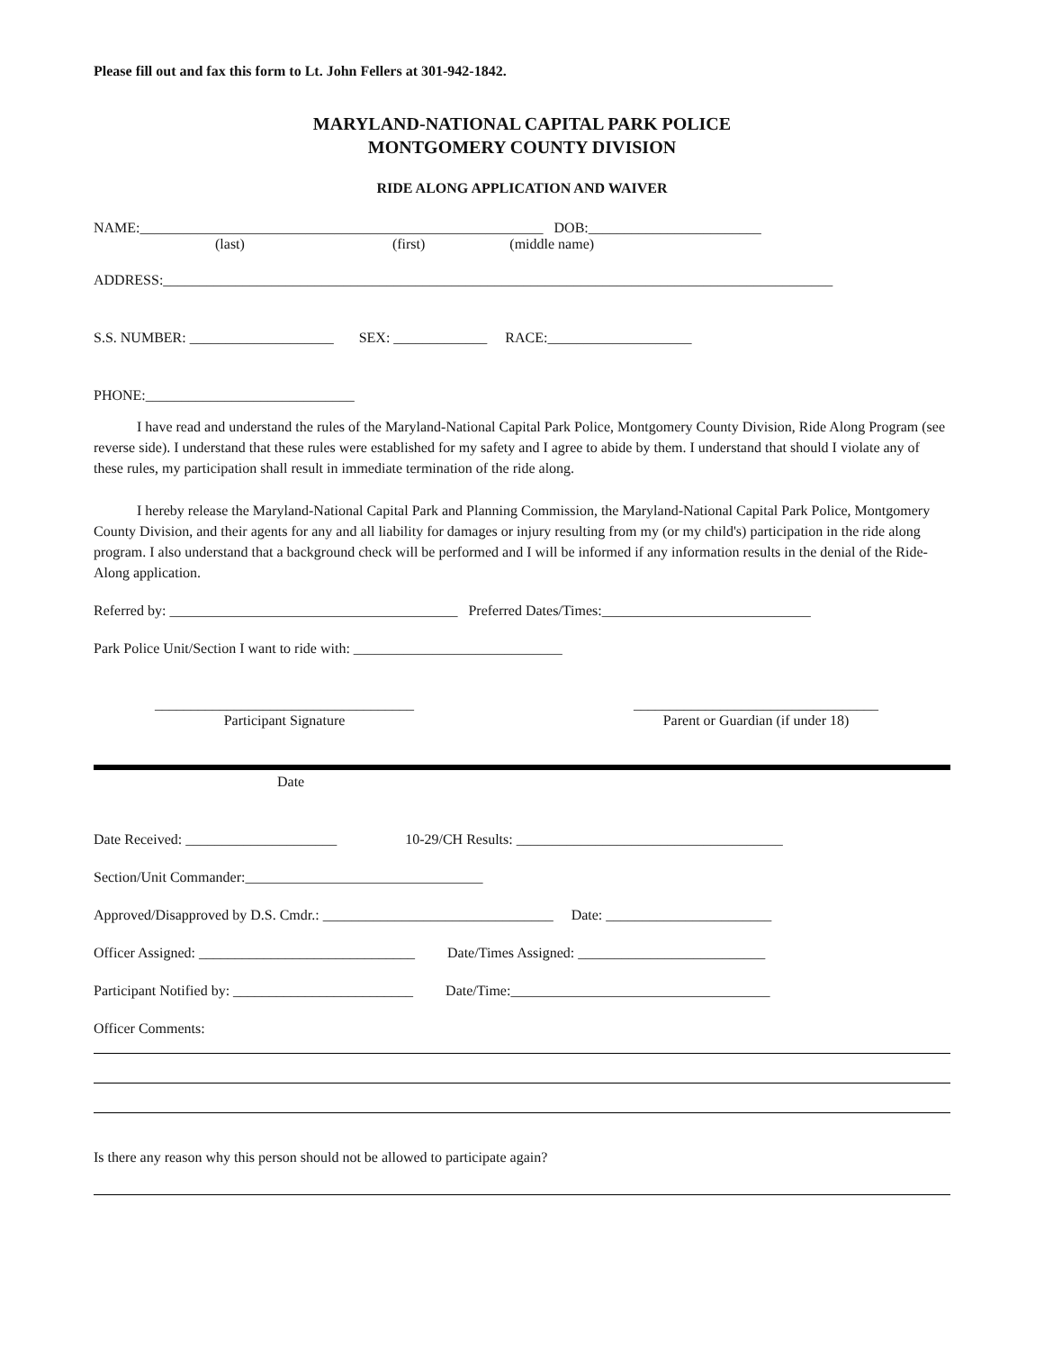Please fill out and fax this form to Lt. John Fellers at 301-942-1842.
MARYLAND-NATIONAL CAPITAL PARK POLICE
MONTGOMERY COUNTY DIVISION
RIDE ALONG APPLICATION AND WAIVER
NAME:________________________________________________________ DOB:________________________
(last) (first) (middle name)
ADDRESS:_____________________________________________________________________________________________
S.S. NUMBER: ____________________ SEX: _____________ RACE:____________________
PHONE:_____________________________
I have read and understand the rules of the Maryland-National Capital Park Police, Montgomery County Division, Ride Along Program (see reverse side). I understand that these rules were established for my safety and I agree to abide by them. I understand that should I violate any of these rules, my participation shall result in immediate termination of the ride along.
I hereby release the Maryland-National Capital Park and Planning Commission, the Maryland-National Capital Park Police, Montgomery County Division, and their agents for any and all liability for damages or injury resulting from my (or my child's) participation in the ride along program. I also understand that a background check will be performed and I will be informed if any information results in the denial of the Ride-Along application.
Referred by: ________________________________________ Preferred Dates/Times:_____________________________
Park Police Unit/Section I want to ride with: _____________________________
____________________________________
Participant Signature
__________________________________
Parent or Guardian (if under 18)
Date
Date Received: _____________________ 10-29/CH Results: _____________________________________
Section/Unit Commander:_________________________________
Approved/Disapproved by D.S. Cmdr.: ________________________________ Date: _______________________
Officer Assigned: ______________________________ Date/Times Assigned: __________________________
Participant Notified by: _________________________ Date/Time:____________________________________
Officer Comments:
Is there any reason why this person should not be allowed to participate again?